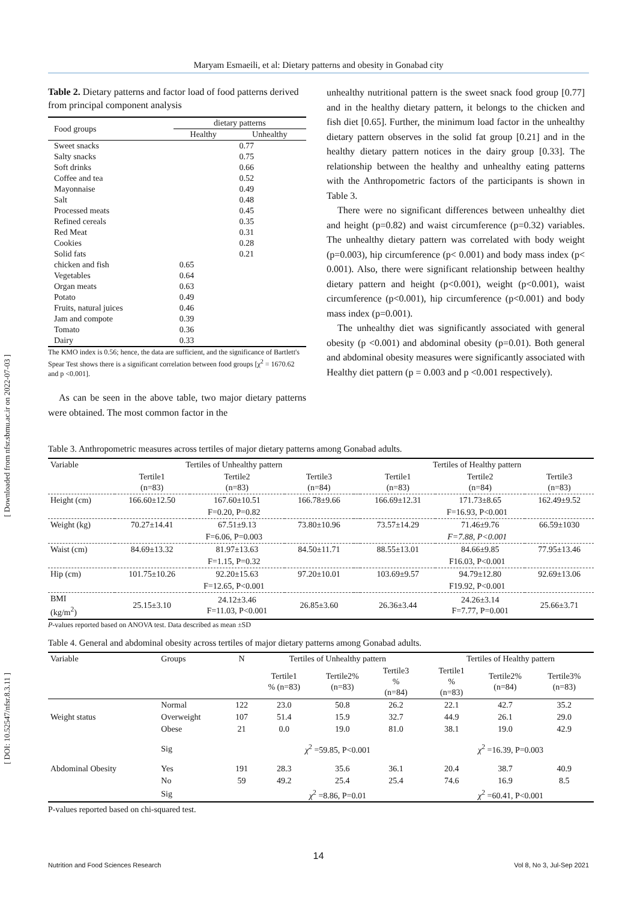Maryam Esmaeili, et al: Dietary patterns and obesity in Gonabad city
Table 2. Dietary patterns and factor load of food patterns derived from principal component analysis
| Food groups | dietary patterns | |
| | Healthy | Unhealthy |
| Sweet snacks | | 0.77 |
| Salty snacks | | 0.75 |
| Soft drinks | | 0.66 |
| Coffee and tea | | 0.52 |
| Mayonnaise | | 0.49 |
| Salt | | 0.48 |
| Processed meats | | 0.45 |
| Refined cereals | | 0.35 |
| Red Meat | | 0.31 |
| Cookies | | 0.28 |
| Solid fats | | 0.21 |
| chicken and fish | 0.65 | |
| Vegetables | 0.64 | |
| Organ meats | 0.63 | |
| Potato | 0.49 | |
| Fruits, natural juices | 0.46 | |
| Jam and compote | 0.39 | |
| Tomato | 0.36 | |
| Dairy | 0.33 | |
The KMO index is 0.56; hence, the data are sufficient, and the significance of Bartlett's Spear Test shows there is a significant correlation between food groups [χ<sup>2</sup> = 1670.62 and p <0.001].
As can be seen in the above table, two major dietary patterns were obtained. The most common factor in the
unhealthy nutritional pattern is the sweet snack food group [0.77] and in the healthy dietary pattern, it belongs to the chicken and fish diet [0.65]. Further, the minimum load factor in the unhealthy dietary pattern observes in the solid fat group [0.21] and in the healthy dietary pattern notices in the dairy group [0.33]. The relationship between the healthy and unhealthy eating patterns with the Anthropometric factors of the participants is shown in Table 3.
There were no significant differences between unhealthy diet and height (p=0.82) and waist circumference (p=0.32) variables. The unhealthy dietary pattern was correlated with body weight (p=0.003), hip circumference (p< 0.001) and body mass index (p< 0.001). Also, there were significant relationship between healthy dietary pattern and height (p<0.001), weight (p<0.001), waist circumference (p<0.001), hip circumference (p<0.001) and body mass index (p=0.001).
The unhealthy diet was significantly associated with general obesity (p <0.001) and abdominal obesity (p=0.01). Both general and abdominal obesity measures were significantly associated with Healthy diet pattern (p = 0.003 and p <0.001 respectively).
Table 3. Anthropometric measures across tertiles of major dietary patterns among Gonabad adults.
| Variable | Tertiles of Unhealthy pattern | | | | Tertiles of Healthy pattern | | |
| --- | --- | --- | --- | --- | --- | --- | --- |
| | Tertile1 (n=83) | Tertile2 (n=83) | Tertile3 (n=84) | | Tertile1 (n=83) | Tertile2 (n=84) | Tertile3 (n=83) |
| Height (cm) | 166.60±12.50 | 167.60±10.51 | 166.78±9.66 | | 166.69±12.31 | 171.73±8.65 | 162.49±9.52 |
| | F=0.20, P=0.82 | | | | F=16.93, P<0.001 | | |
| Weight (kg) | 70.27±14.41 | 67.51±9.13 | 73.80±10.96 | | 73.57±14.29 | 71.46±9.76 | 66.59±1030 |
| | F=6.06, P=0.003 | | | | F=7.88, P<0.001 | | |
| Waist (cm) | 84.69±13.32 | 81.97±13.63 | 84.50±11.71 | | 88.55±13.01 | 84.66±9.85 | 77.95±13.46 |
| | F=1.15, P=0.32 | | | | F16.03, P<0.001 | | |
| Hip (cm) | 101.75±10.26 | 92.20±15.63 | 97.20±10.01 | | 103.69±9.57 | 94.79±12.80 | 92.69±13.06 |
| | F=12.65, P<0.001 | | | | F19.92, P<0.001 | | |
| BMI (kg/m<sup>2</sup>) | 25.15±3.10 | 24.12±3.46 F=11.03, P<0.001 | 26.85±3.60 | | 26.36±3.44 | 24.26±3.14 F=7.77, P=0.001 | 25.66±3.71 |
P-values reported based on ANOVA test. Data described as mean ±SD
Table 4. General and abdominal obesity across tertiles of major dietary patterns among Gonabad adults.
| Variable | Groups | N | Tertiles of Unhealthy pattern | | | | Tertiles of Healthy pattern | | |
| --- | --- | --- | --- | --- | --- | --- | --- | --- | --- |
| | | | Tertile1 % (n=83) | Tertile2% (n=83) | Tertile3 % (n=84) | | Tertile1 % (n=83) | Tertile2% (n=84) | Tertile3% (n=83) |
| | Normal | 122 | 23.0 | 50.8 | 26.2 | | 22.1 | 42.7 | 35.2 |
| Weight status | Overweight | 107 | 51.4 | 15.9 | 32.7 | | 44.9 | 26.1 | 29.0 |
| | Obese | 21 | 0.0 | 19.0 | 81.0 | | 38.1 | 19.0 | 42.9 |
| | Sig | | χ<sup>2</sup> =59.85, P<0.001 | | | | χ<sup>2</sup> =16.39, P=0.003 | | |
| Abdominal Obesity | Yes | 191 | 28.3 | 35.6 | 36.1 | | 20.4 | 38.7 | 40.9 |
| | No | 59 | 49.2 | 25.4 | 25.4 | | 74.6 | 16.9 | 8.5 |
| | Sig | | χ<sup>2</sup> =8.86, P=0.01 | | | | χ<sup>2</sup> =60.41, P<0.001 | | |
P-values reported based on chi-squared test.
[ Downloaded from nfsr.sbmu.ac.ir on 2022-07-03 ]
[ DOI: 10.52547/nfsr.8.3.11 ]
14
Nutrition and Food Sciences Research Vol 8, No 3, Jul-Sep 2021